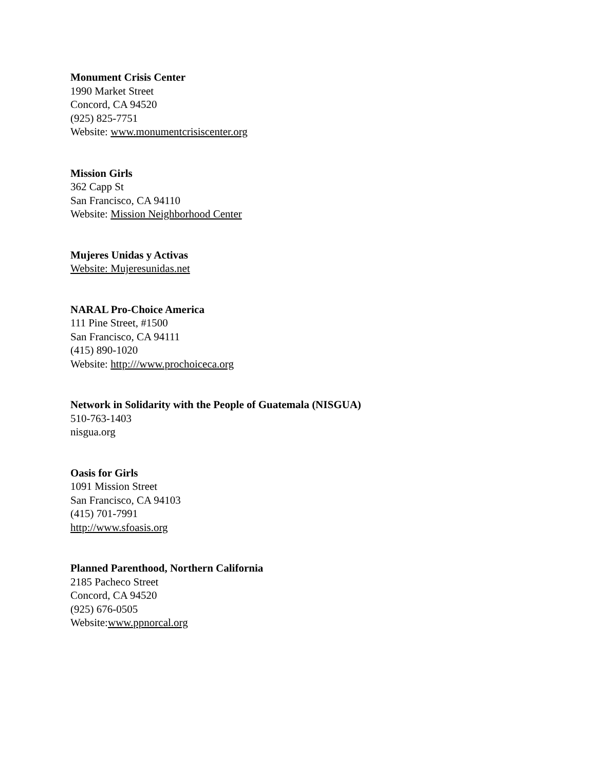Monument Crisis Center
1990 Market Street
Concord, CA 94520
(925) 825-7751
Website: www.monumentcrisiscenter.org
Mission Girls
362 Capp St
San Francisco, CA 94110
Website: Mission Neighborhood Center
Mujeres Unidas y Activas
Website: Mujeresunidas.net
NARAL Pro-Choice America
111 Pine Street, #1500
San Francisco, CA 94111
(415) 890-1020
Website: http:///www.prochoiceca.org
Network in Solidarity with the People of Guatemala (NISGUA)
510-763-1403
nisgua.org
Oasis for Girls
1091 Mission Street
San Francisco, CA 94103
(415) 701-7991
http://www.sfoasis.org
Planned Parenthood, Northern California
2185 Pacheco Street
Concord, CA 94520
(925) 676-0505
Website:www.ppnorcal.org